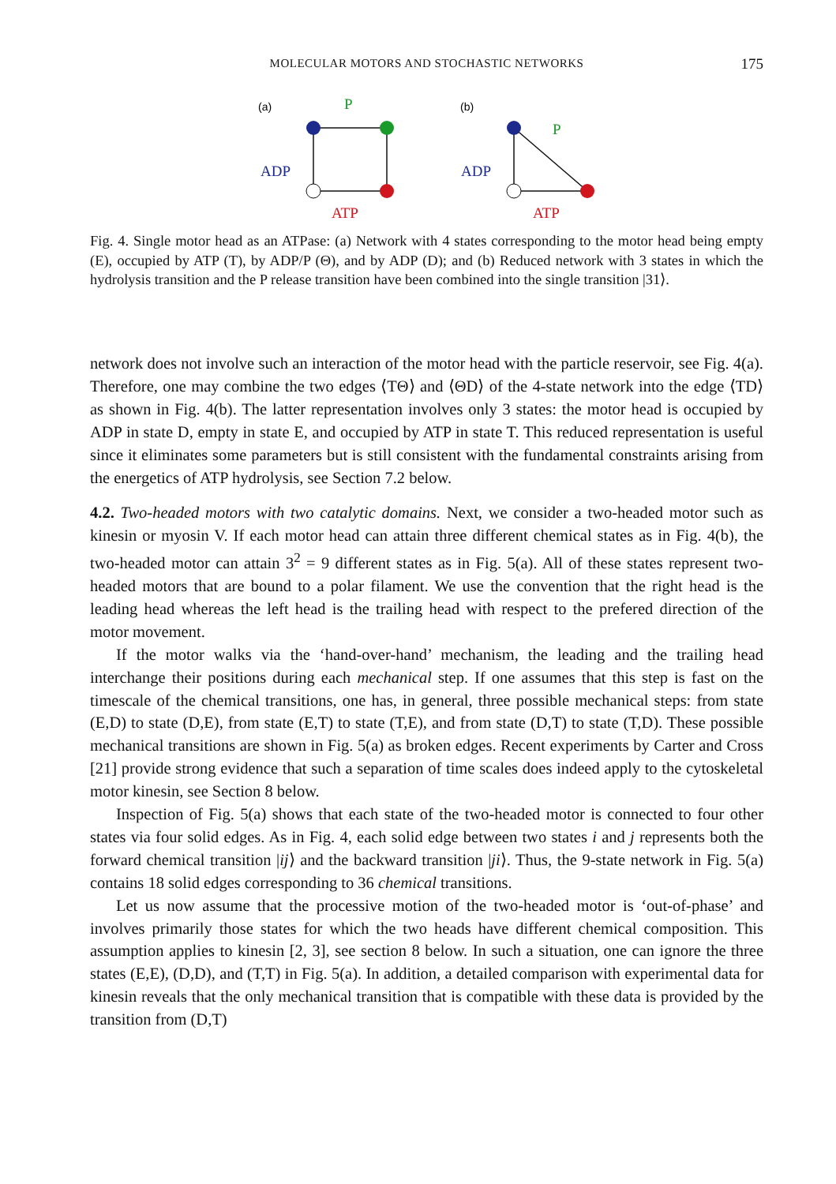MOLECULAR MOTORS AND STOCHASTIC NETWORKS
175
(a)
(b)
P
ADP
ATP
P
ADP
ATP
Fig. 4. Single motor head as an ATPase: (a) Network with 4 states corresponding to the motor head being empty (E), occupied by ATP (T), by ADP/P (Θ), and by ADP (D); and (b) Reduced network with 3 states in which the hydrolysis transition and the P release transition have been combined into the single transition |31⟩.
network does not involve such an interaction of the motor head with the particle reservoir, see Fig. 4(a). Therefore, one may combine the two edges ⟨TΘ⟩ and ⟨ΘD⟩ of the 4-state network into the edge ⟨TD⟩ as shown in Fig. 4(b). The latter representation involves only 3 states: the motor head is occupied by ADP in state D, empty in state E, and occupied by ATP in state T. This reduced representation is useful since it eliminates some parameters but is still consistent with the fundamental constraints arising from the energetics of ATP hydrolysis, see Section 7.2 below.
4.2. Two-headed motors with two catalytic domains. Next, we consider a two-headed motor such as kinesin or myosin V. If each motor head can attain three different chemical states as in Fig. 4(b), the two-headed motor can attain 3<sup>2</sup> = 9 different states as in Fig. 5(a). All of these states represent two-headed motors that are bound to a polar filament. We use the convention that the right head is the leading head whereas the left head is the trailing head with respect to the prefered direction of the motor movement.
If the motor walks via the ‘hand-over-hand’ mechanism, the leading and the trailing head interchange their positions during each mechanical step. If one assumes that this step is fast on the timescale of the chemical transitions, one has, in general, three possible mechanical steps: from state (E,D) to state (D,E), from state (E,T) to state (T,E), and from state (D,T) to state (T,D). These possible mechanical transitions are shown in Fig. 5(a) as broken edges. Recent experiments by Carter and Cross [21] provide strong evidence that such a separation of time scales does indeed apply to the cytoskeletal motor kinesin, see Section 8 below.
Inspection of Fig. 5(a) shows that each state of the two-headed motor is connected to four other states via four solid edges. As in Fig. 4, each solid edge between two states i and j represents both the forward chemical transition |ij⟩ and the backward transition |ji⟩. Thus, the 9-state network in Fig. 5(a) contains 18 solid edges corresponding to 36 chemical transitions.
Let us now assume that the processive motion of the two-headed motor is ‘out-of-phase’ and involves primarily those states for which the two heads have different chemical composition. This assumption applies to kinesin [2, 3], see section 8 below. In such a situation, one can ignore the three states (E,E), (D,D), and (T,T) in Fig. 5(a). In addition, a detailed comparison with experimental data for kinesin reveals that the only mechanical transition that is compatible with these data is provided by the transition from (D,T)